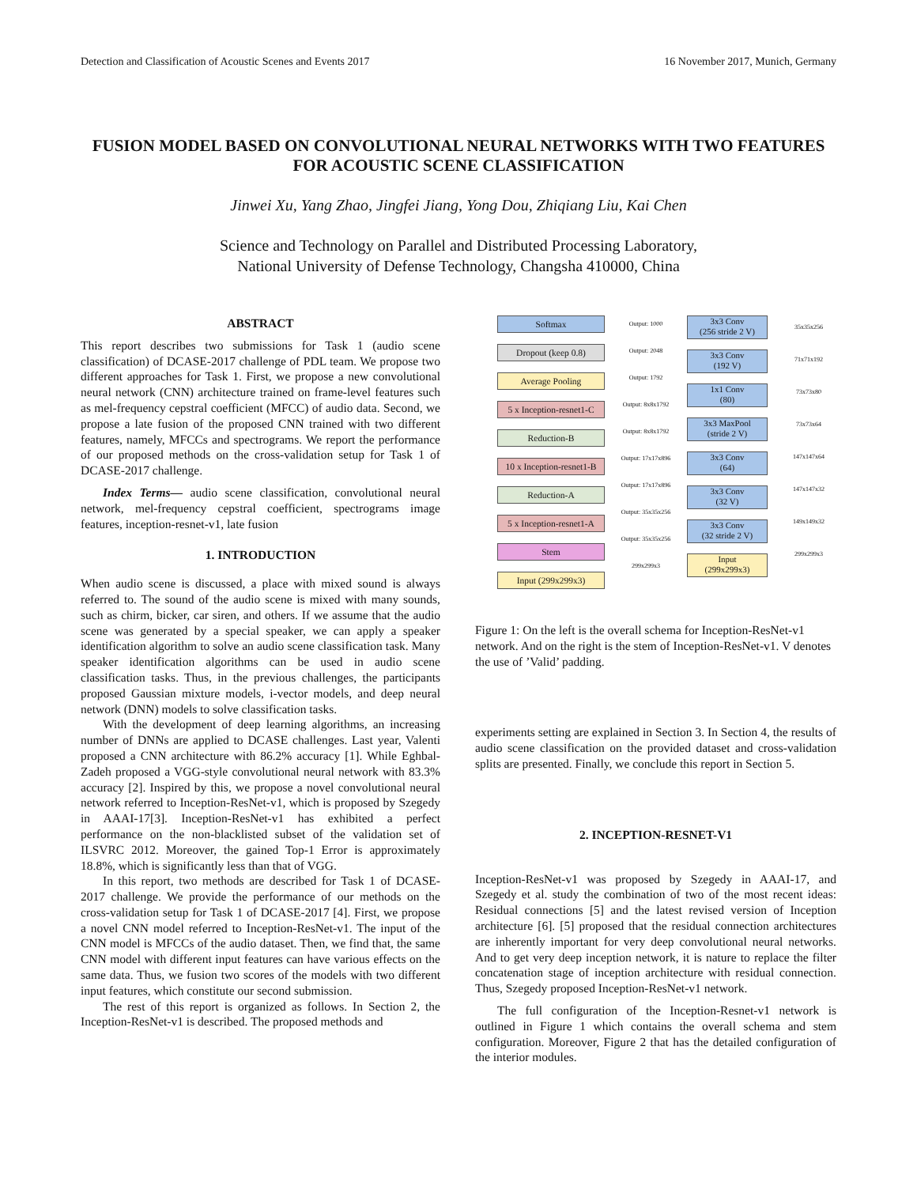Detection and Classification of Acoustic Scenes and Events 2017 16 November 2017, Munich, Germany
FUSION MODEL BASED ON CONVOLUTIONAL NEURAL NETWORKS WITH TWO FEATURES FOR ACOUSTIC SCENE CLASSIFICATION
Jinwei Xu, Yang Zhao, Jingfei Jiang, Yong Dou, Zhiqiang Liu, Kai Chen
Science and Technology on Parallel and Distributed Processing Laboratory,
National University of Defense Technology, Changsha 410000, China
ABSTRACT
This report describes two submissions for Task 1 (audio scene classification) of DCASE-2017 challenge of PDL team. We propose two different approaches for Task 1. First, we propose a new convolutional neural network (CNN) architecture trained on frame-level features such as mel-frequency cepstral coefficient (MFCC) of audio data. Second, we propose a late fusion of the proposed CNN trained with two different features, namely, MFCCs and spectrograms. We report the performance of our proposed methods on the cross-validation setup for Task 1 of DCASE-2017 challenge.
Index Terms— audio scene classification, convolutional neural network, mel-frequency cepstral coefficient, spectrograms image features, inception-resnet-v1, late fusion
1. INTRODUCTION
When audio scene is discussed, a place with mixed sound is always referred to. The sound of the audio scene is mixed with many sounds, such as chirm, bicker, car siren, and others. If we assume that the audio scene was generated by a special speaker, we can apply a speaker identification algorithm to solve an audio scene classification task. Many speaker identification algorithms can be used in audio scene classification tasks. Thus, in the previous challenges, the participants proposed Gaussian mixture models, i-vector models, and deep neural network (DNN) models to solve classification tasks.
With the development of deep learning algorithms, an increasing number of DNNs are applied to DCASE challenges. Last year, Valenti proposed a CNN architecture with 86.2% accuracy [1]. While Eghbal-Zadeh proposed a VGG-style convolutional neural network with 83.3% accuracy [2]. Inspired by this, we propose a novel convolutional neural network referred to Inception-ResNet-v1, which is proposed by Szegedy in AAAI-17[3]. Inception-ResNet-v1 has exhibited a perfect performance on the non-blacklisted subset of the validation set of ILSVRC 2012. Moreover, the gained Top-1 Error is approximately 18.8%, which is significantly less than that of VGG.
In this report, two methods are described for Task 1 of DCASE-2017 challenge. We provide the performance of our methods on the cross-validation setup for Task 1 of DCASE-2017 [4]. First, we propose a novel CNN model referred to Inception-ResNet-v1. The input of the CNN model is MFCCs of the audio dataset. Then, we find that, the same CNN model with different input features can have various effects on the same data. Thus, we fusion two scores of the models with two different input features, which constitute our second submission.
The rest of this report is organized as follows. In Section 2, the Inception-ResNet-v1 is described. The proposed methods and
Softmax
Dropout (keep 0.8)
Average Pooling
5 x Inception-resnet1-C
Reduction-B
10 x Inception-resnet1-B
Reduction-A
5 x Inception-resnet1-A
Stem
Input (299x299x3)
Output: 1000
Output: 2048
Output: 1792
Output: 8x8x1792
Output: 8x8x1792
Output: 17x17x896
Output: 17x17x896
Output: 35x35x256
Output: 35x35x256
299x299x3
3x3 Conv
(256 stride 2 V)
3x3 Conv
(192 V)
1x1 Conv
(80)
3x3 MaxPool
(stride 2 V)
3x3 Conv
(64)
3x3 Conv
(32 V)
3x3 Conv
(32 stride 2 V)
Input
(299x299x3)
35x35x256
71x71x192
73x73x80
73x73x64
147x147x64
147x147x32
149x149x32
299x299x3
Figure 1: On the left is the overall schema for Inception-ResNet-v1 network. And on the right is the stem of Inception-ResNet-v1. V denotes the use of ’Valid’ padding.
experiments setting are explained in Section 3. In Section 4, the results of audio scene classification on the provided dataset and cross-validation splits are presented. Finally, we conclude this report in Section 5.
2. INCEPTION-RESNET-V1
Inception-ResNet-v1 was proposed by Szegedy in AAAI-17, and Szegedy et al. study the combination of two of the most recent ideas: Residual connections [5] and the latest revised version of Inception architecture [6]. [5] proposed that the residual connection architectures are inherently important for very deep convolutional neural networks. And to get very deep inception network, it is nature to replace the filter concatenation stage of inception architecture with residual connection. Thus, Szegedy proposed Inception-ResNet-v1 network.
The full configuration of the Inception-Resnet-v1 network is outlined in Figure 1 which contains the overall schema and stem configuration. Moreover, Figure 2 that has the detailed configuration of the interior modules.